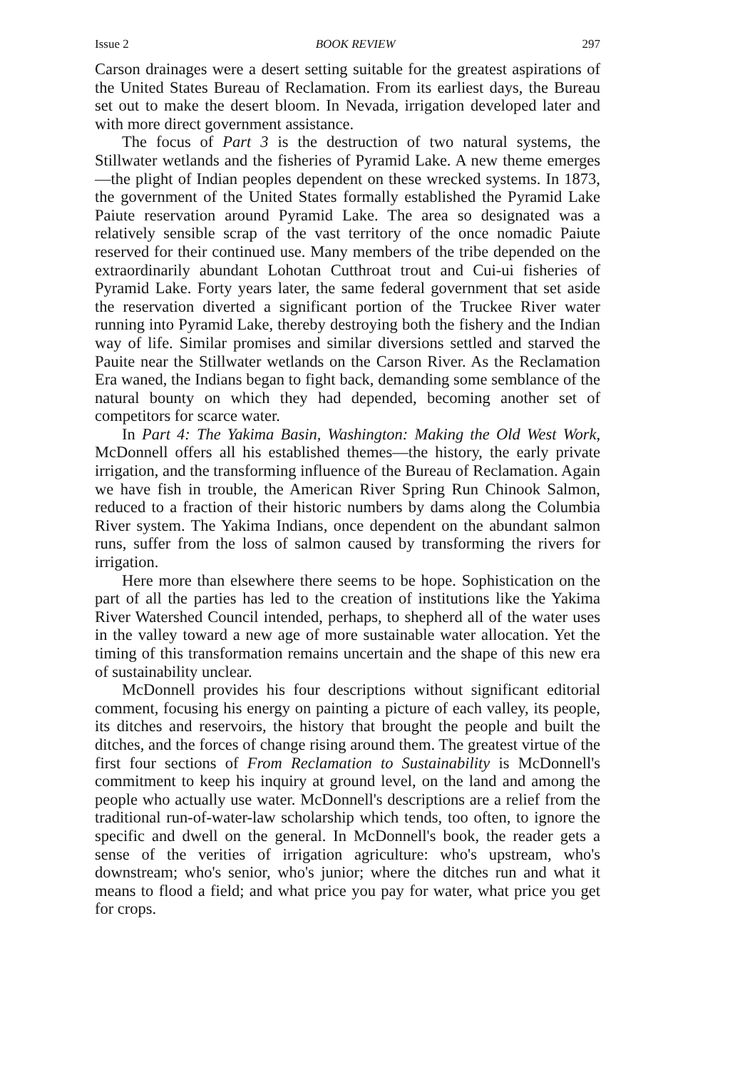Issue 2 BOOK REVIEW 297
Carson drainages were a desert setting suitable for the greatest aspirations of the United States Bureau of Reclamation. From its earliest days, the Bureau set out to make the desert bloom. In Nevada, irrigation developed later and with more direct government assistance.
The focus of Part 3 is the destruction of two natural systems, the Stillwater wetlands and the fisheries of Pyramid Lake. A new theme emerges—the plight of Indian peoples dependent on these wrecked systems. In 1873, the government of the United States formally established the Pyramid Lake Paiute reservation around Pyramid Lake. The area so designated was a relatively sensible scrap of the vast territory of the once nomadic Paiute reserved for their continued use. Many members of the tribe depended on the extraordinarily abundant Lohotan Cutthroat trout and Cui-ui fisheries of Pyramid Lake. Forty years later, the same federal government that set aside the reservation diverted a significant portion of the Truckee River water running into Pyramid Lake, thereby destroying both the fishery and the Indian way of life. Similar promises and similar diversions settled and starved the Pauite near the Stillwater wetlands on the Carson River. As the Reclamation Era waned, the Indians began to fight back, demanding some semblance of the natural bounty on which they had depended, becoming another set of competitors for scarce water.
In Part 4: The Yakima Basin, Washington: Making the Old West Work, McDonnell offers all his established themes—the history, the early private irrigation, and the transforming influence of the Bureau of Reclamation. Again we have fish in trouble, the American River Spring Run Chinook Salmon, reduced to a fraction of their historic numbers by dams along the Columbia River system. The Yakima Indians, once dependent on the abundant salmon runs, suffer from the loss of salmon caused by transforming the rivers for irrigation.
Here more than elsewhere there seems to be hope. Sophistication on the part of all the parties has led to the creation of institutions like the Yakima River Watershed Council intended, perhaps, to shepherd all of the water uses in the valley toward a new age of more sustainable water allocation. Yet the timing of this transformation remains uncertain and the shape of this new era of sustainability unclear.
McDonnell provides his four descriptions without significant editorial comment, focusing his energy on painting a picture of each valley, its people, its ditches and reservoirs, the history that brought the people and built the ditches, and the forces of change rising around them. The greatest virtue of the first four sections of From Reclamation to Sustainability is McDonnell's commitment to keep his inquiry at ground level, on the land and among the people who actually use water. McDonnell's descriptions are a relief from the traditional run-of-water-law scholarship which tends, too often, to ignore the specific and dwell on the general. In McDonnell's book, the reader gets a sense of the verities of irrigation agriculture: who's upstream, who's downstream; who's senior, who's junior; where the ditches run and what it means to flood a field; and what price you pay for water, what price you get for crops.